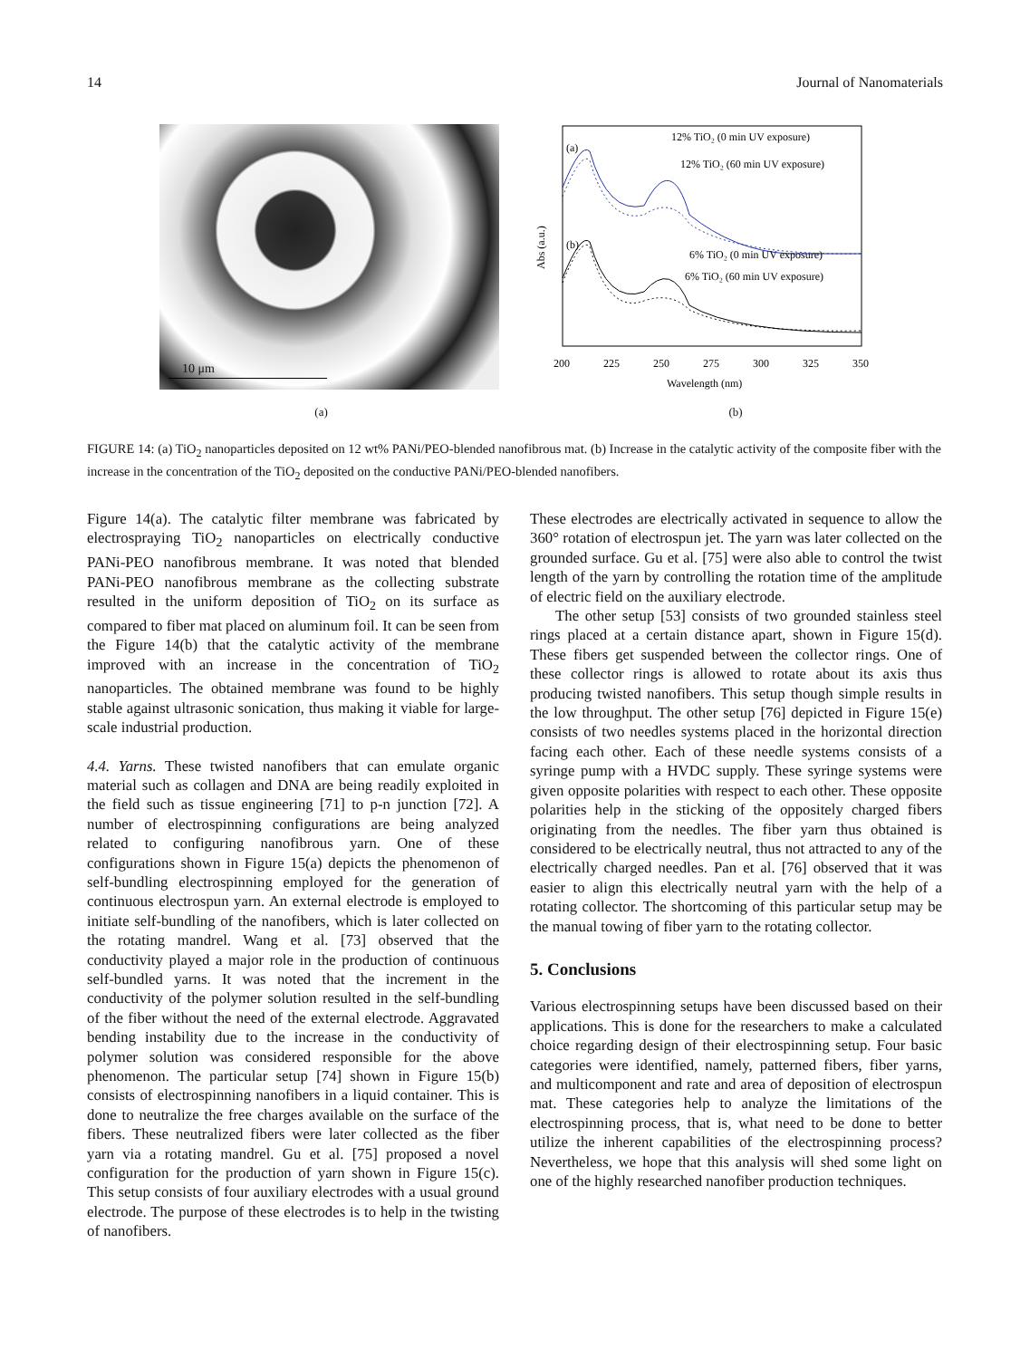14 Journal of Nanomaterials
10 μm
(a)
12% TiO₂ (0 min UV exposure)
12% TiO₂ (60 min UV exposure)
(b)
6% TiO₂ (0 min UV exposure)
6% TiO₂ (60 min UV exposure)
Abs (a.u.)
200
225
250
275
300
325
350
Wavelength (nm)
(a) (b)
FIGURE 14: (a) TiO<sub>2</sub> nanoparticles deposited on 12 wt% PANi/PEO-blended nanofibrous mat. (b) Increase in the catalytic activity of the composite fiber with the increase in the concentration of the TiO<sub>2</sub> deposited on the conductive PANi/PEO-blended nanofibers.
Figure 14(a). The catalytic filter membrane was fabricated by electrospraying TiO<sub>2</sub> nanoparticles on electrically conductive PANi-PEO nanofibrous membrane. It was noted that blended PANi-PEO nanofibrous membrane as the collecting substrate resulted in the uniform deposition of TiO<sub>2</sub> on its surface as compared to fiber mat placed on aluminum foil. It can be seen from the Figure 14(b) that the catalytic activity of the membrane improved with an increase in the concentration of TiO<sub>2</sub> nanoparticles. The obtained membrane was found to be highly stable against ultrasonic sonication, thus making it viable for large-scale industrial production.
4.4. Yarns. These twisted nanofibers that can emulate organic material such as collagen and DNA are being readily exploited in the field such as tissue engineering [71] to p-n junction [72]. A number of electrospinning configurations are being analyzed related to configuring nanofibrous yarn. One of these configurations shown in Figure 15(a) depicts the phenomenon of self-bundling electrospinning employed for the generation of continuous electrospun yarn. An external electrode is employed to initiate self-bundling of the nanofibers, which is later collected on the rotating mandrel. Wang et al. [73] observed that the conductivity played a major role in the production of continuous self-bundled yarns. It was noted that the increment in the conductivity of the polymer solution resulted in the self-bundling of the fiber without the need of the external electrode. Aggravated bending instability due to the increase in the conductivity of polymer solution was considered responsible for the above phenomenon. The particular setup [74] shown in Figure 15(b) consists of electrospinning nanofibers in a liquid container. This is done to neutralize the free charges available on the surface of the fibers. These neutralized fibers were later collected as the fiber yarn via a rotating mandrel. Gu et al. [75] proposed a novel configuration for the production of yarn shown in Figure 15(c). This setup consists of four auxiliary electrodes with a usual ground electrode. The purpose of these electrodes is to help in the twisting of nanofibers.
These electrodes are electrically activated in sequence to allow the 360° rotation of electrospun jet. The yarn was later collected on the grounded surface. Gu et al. [75] were also able to control the twist length of the yarn by controlling the rotation time of the amplitude of electric field on the auxiliary electrode.
The other setup [53] consists of two grounded stainless steel rings placed at a certain distance apart, shown in Figure 15(d). These fibers get suspended between the collector rings. One of these collector rings is allowed to rotate about its axis thus producing twisted nanofibers. This setup though simple results in the low throughput. The other setup [76] depicted in Figure 15(e) consists of two needles systems placed in the horizontal direction facing each other. Each of these needle systems consists of a syringe pump with a HVDC supply. These syringe systems were given opposite polarities with respect to each other. These opposite polarities help in the sticking of the oppositely charged fibers originating from the needles. The fiber yarn thus obtained is considered to be electrically neutral, thus not attracted to any of the electrically charged needles. Pan et al. [76] observed that it was easier to align this electrically neutral yarn with the help of a rotating collector. The shortcoming of this particular setup may be the manual towing of fiber yarn to the rotating collector.
5. Conclusions
Various electrospinning setups have been discussed based on their applications. This is done for the researchers to make a calculated choice regarding design of their electrospinning setup. Four basic categories were identified, namely, patterned fibers, fiber yarns, and multicomponent and rate and area of deposition of electrospun mat. These categories help to analyze the limitations of the electrospinning process, that is, what need to be done to better utilize the inherent capabilities of the electrospinning process? Nevertheless, we hope that this analysis will shed some light on one of the highly researched nanofiber production techniques.